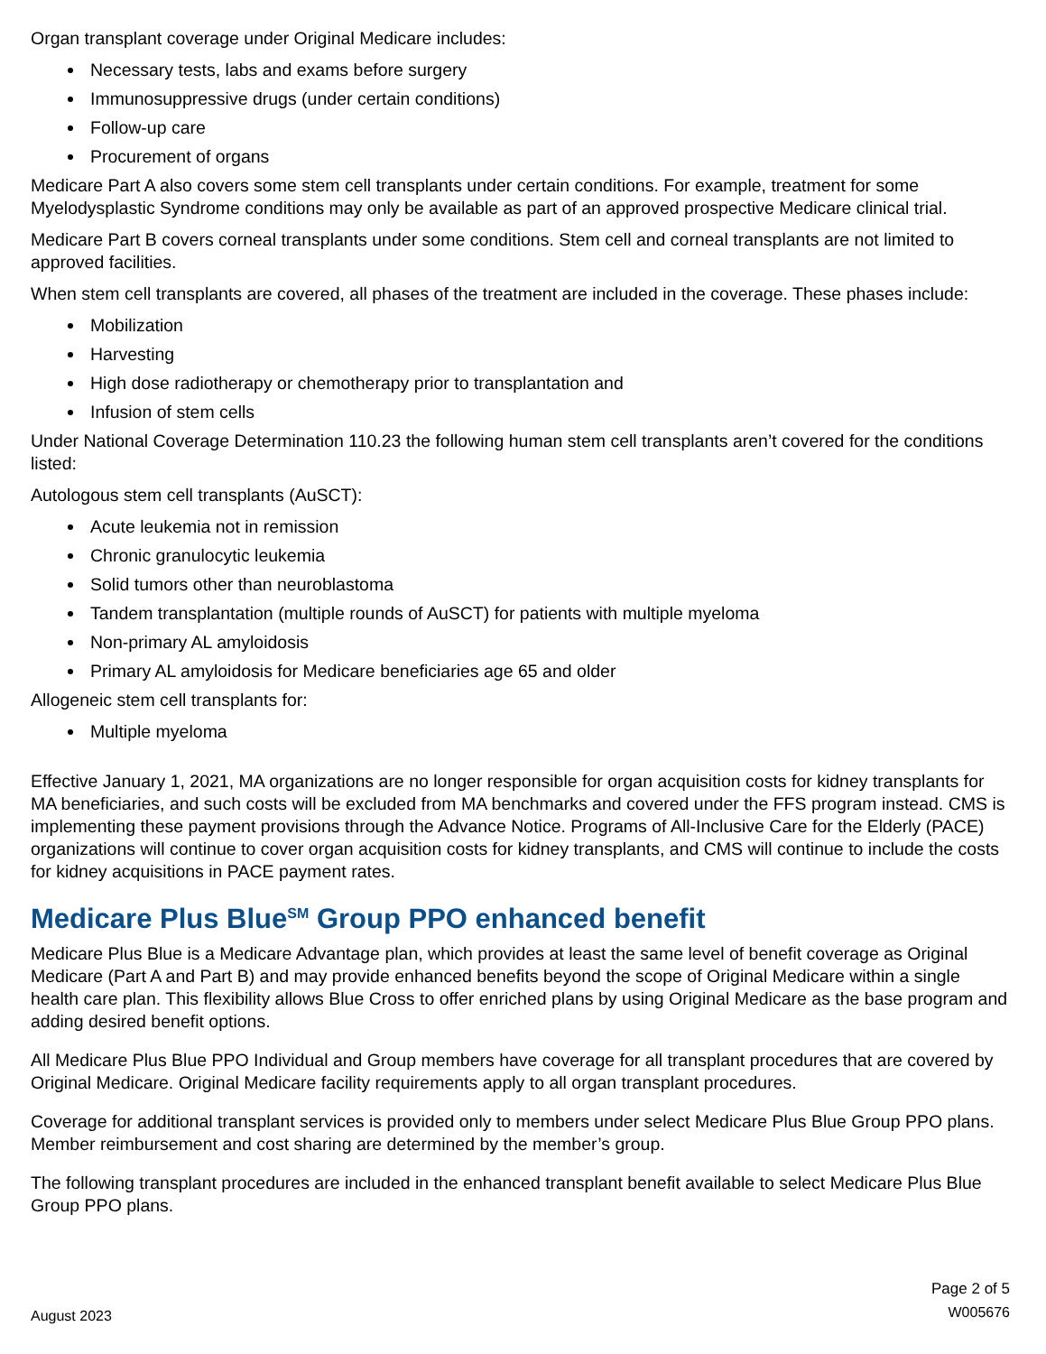Organ transplant coverage under Original Medicare includes:
Necessary tests, labs and exams before surgery
Immunosuppressive drugs (under certain conditions)
Follow-up care
Procurement of organs
Medicare Part A also covers some stem cell transplants under certain conditions. For example, treatment for some Myelodysplastic Syndrome conditions may only be available as part of an approved prospective Medicare clinical trial.
Medicare Part B covers corneal transplants under some conditions. Stem cell and corneal transplants are not limited to approved facilities.
When stem cell transplants are covered, all phases of the treatment are included in the coverage. These phases include:
Mobilization
Harvesting
High dose radiotherapy or chemotherapy prior to transplantation and
Infusion of stem cells
Under National Coverage Determination 110.23 the following human stem cell transplants aren’t covered for the conditions listed:
Autologous stem cell transplants (AuSCT):
Acute leukemia not in remission
Chronic granulocytic leukemia
Solid tumors other than neuroblastoma
Tandem transplantation (multiple rounds of AuSCT) for patients with multiple myeloma
Non-primary AL amyloidosis
Primary AL amyloidosis for Medicare beneficiaries age 65 and older
Allogeneic stem cell transplants for:
Multiple myeloma
Effective January 1, 2021, MA organizations are no longer responsible for organ acquisition costs for kidney transplants for MA beneficiaries, and such costs will be excluded from MA benchmarks and covered under the FFS program instead. CMS is implementing these payment provisions through the Advance Notice. Programs of All-Inclusive Care for the Elderly (PACE) organizations will continue to cover organ acquisition costs for kidney transplants, and CMS will continue to include the costs for kidney acquisitions in PACE payment rates.
Medicare Plus Blue<sup>SM</sup> Group PPO enhanced benefit
Medicare Plus Blue is a Medicare Advantage plan, which provides at least the same level of benefit coverage as Original Medicare (Part A and Part B) and may provide enhanced benefits beyond the scope of Original Medicare within a single health care plan. This flexibility allows Blue Cross to offer enriched plans by using Original Medicare as the base program and adding desired benefit options.
All Medicare Plus Blue PPO Individual and Group members have coverage for all transplant procedures that are covered by Original Medicare. Original Medicare facility requirements apply to all organ transplant procedures.
Coverage for additional transplant services is provided only to members under select Medicare Plus Blue Group PPO plans. Member reimbursement and cost sharing are determined by the member’s group.
The following transplant procedures are included in the enhanced transplant benefit available to select Medicare Plus Blue Group PPO plans.
August 2023
Page 2 of 5
W005676